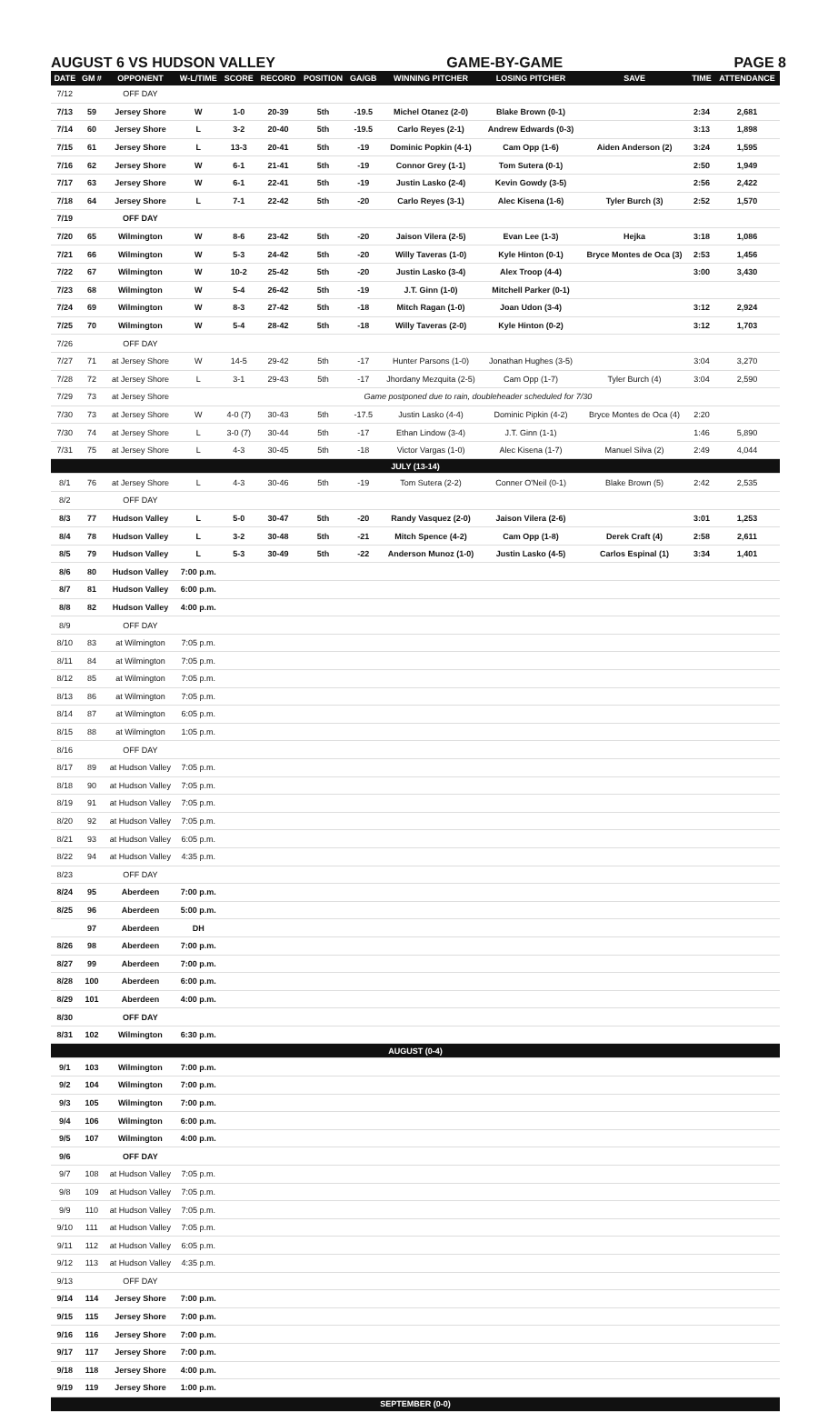AUGUST 6 VS HUDSON VALLEY GAME-BY-GAME PAGE 8
| DATE | GM # | OPPONENT | W-L/TIME | SCORE | RECORD | POSITION | GA/GB | WINNING PITCHER | LOSING PITCHER | SAVE | TIME | ATTENDANCE |
| --- | --- | --- | --- | --- | --- | --- | --- | --- | --- | --- | --- | --- |
| 7/12 | | OFF DAY | | | | | | | | | | |
| 7/13 | 59 | Jersey Shore | W | 1-0 | 20-39 | 5th | -19.5 | Michel Otanez (2-0) | Blake Brown (0-1) | | 2:34 | 2,681 |
| 7/14 | 60 | Jersey Shore | L | 3-2 | 20-40 | 5th | -19.5 | Carlo Reyes (2-1) | Andrew Edwards (0-3) | | 3:13 | 1,898 |
| 7/15 | 61 | Jersey Shore | L | 13-3 | 20-41 | 5th | -19 | Dominic Popkin (4-1) | Cam Opp (1-6) | Aiden Anderson (2) | 3:24 | 1,595 |
| 7/16 | 62 | Jersey Shore | W | 6-1 | 21-41 | 5th | -19 | Connor Grey (1-1) | Tom Sutera (0-1) | | 2:50 | 1,949 |
| 7/17 | 63 | Jersey Shore | W | 6-1 | 22-41 | 5th | -19 | Justin Lasko (2-4) | Kevin Gowdy (3-5) | | 2:56 | 2,422 |
| 7/18 | 64 | Jersey Shore | L | 7-1 | 22-42 | 5th | -20 | Carlo Reyes (3-1) | Alec Kisena (1-6) | Tyler Burch (3) | 2:52 | 1,570 |
| 7/19 | | OFF DAY | | | | | | | | | | |
| 7/20 | 65 | Wilmington | W | 8-6 | 23-42 | 5th | -20 | Jaison Vilera (2-5) | Evan Lee (1-3) | Hejka | 3:18 | 1,086 |
| 7/21 | 66 | Wilmington | W | 5-3 | 24-42 | 5th | -20 | Willy Taveras (1-0) | Kyle Hinton (0-1) | Bryce Montes de Oca (3) | 2:53 | 1,456 |
| 7/22 | 67 | Wilmington | W | 10-2 | 25-42 | 5th | -20 | Justin Lasko (3-4) | Alex Troop (4-4) | | 3:00 | 3,430 |
| 7/23 | 68 | Wilmington | W | 5-4 | 26-42 | 5th | -19 | J.T. Ginn (1-0) | Mitchell Parker (0-1) | | | |
| 7/24 | 69 | Wilmington | W | 8-3 | 27-42 | 5th | -18 | Mitch Ragan (1-0) | Joan Udon (3-4) | | 3:12 | 2,924 |
| 7/25 | 70 | Wilmington | W | 5-4 | 28-42 | 5th | -18 | Willy Taveras (2-0) | Kyle Hinton (0-2) | | 3:12 | 1,703 |
| 7/26 | | OFF DAY | | | | | | | | | | |
| 7/27 | 71 | at Jersey Shore | W | 14-5 | 29-42 | 5th | -17 | Hunter Parsons (1-0) | Jonathan Hughes (3-5) | | 3:04 | 3,270 |
| 7/28 | 72 | at Jersey Shore | L | 3-1 | 29-43 | 5th | -17 | Jhordany Mezquita (2-5) | Cam Opp (1-7) | Tyler Burch (4) | 3:04 | 2,590 |
| 7/29 | 73 | at Jersey Shore | Game postponed due to rain, doubleheader scheduled for 7/30 | | | | | | | | | |
| 7/30 | 73 | at Jersey Shore | W | 4-0 (7) | 30-43 | 5th | -17.5 | Justin Lasko (4-4) | Dominic Pipkin (4-2) | Bryce Montes de Oca (4) | 2:20 | |
| 7/30 | 74 | at Jersey Shore | L | 3-0 (7) | 30-44 | 5th | -17 | Ethan Lindow (3-4) | J.T. Ginn (1-1) | | 1:46 | 5,890 |
| 7/31 | 75 | at Jersey Shore | L | 4-3 | 30-45 | 5th | -18 | Victor Vargas (1-0) | Alec Kisena (1-7) | Manuel Silva (2) | 2:49 | 4,044 |
| JULY (13-14) | | | | | | | | | | | | |
| 8/1 | 76 | at Jersey Shore | L | 4-3 | 30-46 | 5th | -19 | Tom Sutera (2-2) | Conner O'Neil (0-1) | Blake Brown (5) | 2:42 | 2,535 |
| 8/2 | | OFF DAY | | | | | | | | | | |
| 8/3 | 77 | Hudson Valley | L | 5-0 | 30-47 | 5th | -20 | Randy Vasquez (2-0) | Jaison Vilera (2-6) | | 3:01 | 1,253 |
| 8/4 | 78 | Hudson Valley | L | 3-2 | 30-48 | 5th | -21 | Mitch Spence (4-2) | Cam Opp (1-8) | Derek Craft (4) | 2:58 | 2,611 |
| 8/5 | 79 | Hudson Valley | L | 5-3 | 30-49 | 5th | -22 | Anderson Munoz (1-0) | Justin Lasko (4-5) | Carlos Espinal (1) | 3:34 | 1,401 |
| 8/6 | 80 | Hudson Valley | 7:00 p.m. | | | | | | | | | |
| 8/7 | 81 | Hudson Valley | 6:00 p.m. | | | | | | | | | |
| 8/8 | 82 | Hudson Valley | 4:00 p.m. | | | | | | | | | |
| 8/9 | | OFF DAY | | | | | | | | | | |
| 8/10 | 83 | at Wilmington | 7:05 p.m. | | | | | | | | | |
| 8/11 | 84 | at Wilmington | 7:05 p.m. | | | | | | | | | |
| 8/12 | 85 | at Wilmington | 7:05 p.m. | | | | | | | | | |
| 8/13 | 86 | at Wilmington | 7:05 p.m. | | | | | | | | | |
| 8/14 | 87 | at Wilmington | 6:05 p.m. | | | | | | | | | |
| 8/15 | 88 | at Wilmington | 1:05 p.m. | | | | | | | | | |
| 8/16 | | OFF DAY | | | | | | | | | | |
| 8/17 | 89 | at Hudson Valley | 7:05 p.m. | | | | | | | | | |
| 8/18 | 90 | at Hudson Valley | 7:05 p.m. | | | | | | | | | |
| 8/19 | 91 | at Hudson Valley | 7:05 p.m. | | | | | | | | | |
| 8/20 | 92 | at Hudson Valley | 7:05 p.m. | | | | | | | | | |
| 8/21 | 93 | at Hudson Valley | 6:05 p.m. | | | | | | | | | |
| 8/22 | 94 | at Hudson Valley | 4:35 p.m. | | | | | | | | | |
| 8/23 | | OFF DAY | | | | | | | | | | |
| 8/24 | 95 | Aberdeen | 7:00 p.m. | | | | | | | | | |
| 8/25 | 96 | Aberdeen | 5:00 p.m. | | | | | | | | | |
| | 97 | Aberdeen | DH | | | | | | | | | |
| 8/26 | 98 | Aberdeen | 7:00 p.m. | | | | | | | | | |
| 8/27 | 99 | Aberdeen | 7:00 p.m. | | | | | | | | | |
| 8/28 | 100 | Aberdeen | 6:00 p.m. | | | | | | | | | |
| 8/29 | 101 | Aberdeen | 4:00 p.m. | | | | | | | | | |
| 8/30 | | OFF DAY | | | | | | | | | | |
| 8/31 | 102 | Wilmington | 6:30 p.m. | | | | | | | | | |
| AUGUST (0-4) | | | | | | | | | | | | |
| 9/1 | 103 | Wilmington | 7:00 p.m. | | | | | | | | | |
| 9/2 | 104 | Wilmington | 7:00 p.m. | | | | | | | | | |
| 9/3 | 105 | Wilmington | 7:00 p.m. | | | | | | | | | |
| 9/4 | 106 | Wilmington | 6:00 p.m. | | | | | | | | | |
| 9/5 | 107 | Wilmington | 4:00 p.m. | | | | | | | | | |
| 9/6 | | OFF DAY | | | | | | | | | | |
| 9/7 | 108 | at Hudson Valley | 7:05 p.m. | | | | | | | | | |
| 9/8 | 109 | at Hudson Valley | 7:05 p.m. | | | | | | | | | |
| 9/9 | 110 | at Hudson Valley | 7:05 p.m. | | | | | | | | | |
| 9/10 | 111 | at Hudson Valley | 7:05 p.m. | | | | | | | | | |
| 9/11 | 112 | at Hudson Valley | 6:05 p.m. | | | | | | | | | |
| 9/12 | 113 | at Hudson Valley | 4:35 p.m. | | | | | | | | | |
| 9/13 | | OFF DAY | | | | | | | | | | |
| 9/14 | 114 | Jersey Shore | 7:00 p.m. | | | | | | | | | |
| 9/15 | 115 | Jersey Shore | 7:00 p.m. | | | | | | | | | |
| 9/16 | 116 | Jersey Shore | 7:00 p.m. | | | | | | | | | |
| 9/17 | 117 | Jersey Shore | 7:00 p.m. | | | | | | | | | |
| 9/18 | 118 | Jersey Shore | 4:00 p.m. | | | | | | | | | |
| 9/19 | 119 | Jersey Shore | 1:00 p.m. | | | | | | | | | |
| SEPTEMBER (0-0) | | | | | | | | | | | | |